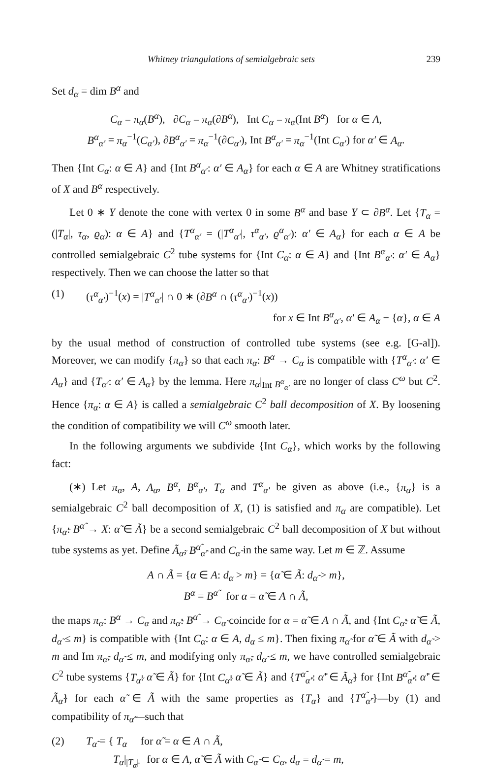Whitney triangulations of semialgebraic sets 239
Set d<sub>α</sub> = dim B<sup>α</sup> and
C<sub>α</sub> = π<sub>α</sub>(B<sup>α</sup>), ∂C<sub>α</sub> = π<sub>α</sub>(∂B<sup>α</sup>), Int C<sub>α</sub> = π<sub>α</sub>(Int B<sup>α</sup>) for α ∈ A,
B<sup>α</sup><sub>α′</sub> = π<sub>α</sub><sup>−1</sup>(C<sub>α′</sub>), ∂B<sup>α</sup><sub>α′</sub> = π<sub>α</sub><sup>−1</sup>(∂C<sub>α′</sub>), Int B<sup>α</sup><sub>α′</sub> = π<sub>α</sub><sup>−1</sup>(Int C<sub>α′</sub>) for α′ ∈ A<sub>α</sub>.
Then {Int C<sub>α</sub>: α ∈ A} and {Int B<sup>α</sup><sub>α′</sub>: α′ ∈ A<sub>α</sub>} for each α ∈ A are Whitney stratifications of X and B<sup>α</sup> respectively.
Let 0 ∗ Y denote the cone with vertex 0 in some B<sup>α</sup> and base Y ⊂ ∂B<sup>α</sup>. Let {T<sub>α</sub> = (|T<sub>α</sub>|, τ<sub>α</sub>, ϱ<sub>α</sub>): α ∈ A} and {T<sup>α</sup><sub>α′</sub> = (|T<sup>α</sup><sub>α′</sub>|, τ<sup>α</sup><sub>α′</sub>, ϱ<sup>α</sup><sub>α′</sub>): α′ ∈ A<sub>α</sub>} for each α ∈ A be controlled semialgebraic C<sup>2</sup> tube systems for {Int C<sub>α</sub>: α ∈ A} and {Int B<sup>α</sup><sub>α′</sub>: α′ ∈ A<sub>α</sub>} respectively. Then we can choose the latter so that
(1) (τ<sup>α</sup><sub>α′</sub>)<sup>−1</sup>(x) = |T<sup>α</sup><sub>α′</sub>| ∩ 0 ∗ (∂B<sup>α</sup> ∩ (τ<sup>α</sup><sub>α′</sub>)<sup>−1</sup>(x))
for x ∈ Int B<sup>α</sup><sub>α′</sub>, α′ ∈ A<sub>α</sub> − {α}, α ∈ A
by the usual method of construction of controlled tube systems (see e.g. [G-al]). Moreover, we can modify {π<sub>α</sub>} so that each π<sub>α</sub>: B<sup>α</sup> → C<sub>α</sub> is compatible with {T<sup>α</sup><sub>α′</sub>: α′ ∈ A<sub>α</sub>} and {T<sub>α′</sub>: α′ ∈ A<sub>α</sub>} by the lemma. Here π<sub>α</sub>|<sub>Int B<sup>α</sup><sub>α′</sub></sub> are no longer of class C<sup>ω</sup> but C<sup>2</sup>. Hence {π<sub>α</sub>: α ∈ A} is called a semialgebraic C<sup>2</sup> ball decomposition of X. By loosening the condition of compatibility we will C<sup>ω</sup> smooth later.
In the following arguments we subdivide {Int C<sub>α</sub>}, which works by the following fact:
(∗) Let π<sub>α</sub>, A, A<sub>α</sub>, B<sup>α</sup>, B<sup>α</sup><sub>α′</sub>, T<sub>α</sub> and T<sup>α</sup><sub>α′</sub> be given as above (i.e., {π<sub>α</sub>} is a semialgebraic C<sup>2</sup> ball decomposition of X, (1) is satisfied and π<sub>α</sub> are compatible). Let {π<sub>α̃</sub>: B<sup>α̃</sup> → X: α̃ ∈ Ã} be a second semialgebraic C<sup>2</sup> ball decomposition of X but without tube systems as yet. Define Ã<sub>α̃</sub>, B<sup>α̃</sup><sub>α̃′</sub> and C<sub>α̃</sub> in the same way. Let m ∈ ℤ. Assume
A ∩ Ã = {α ∈ A: d<sub>α</sub> > m} = {α̃ ∈ Ã: d<sub>α̃</sub> > m},
B<sup>α</sup> = B<sup>α̃</sup> for α = α̃ ∈ A ∩ Ã,
the maps π<sub>α</sub>: B<sup>α</sup> → C<sub>α</sub> and π<sub>α̃</sub>: B<sup>α̃</sup> → C<sub>α̃</sub> coincide for α = α̃ ∈ A ∩ Ã, and {Int C<sub>α̃</sub>: α̃ ∈ Ã, d<sub>α̃</sub> ≤ m} is compatible with {Int C<sub>α</sub>: α ∈ A, d<sub>α</sub> ≤ m}. Then fixing π<sub>α̃</sub> for α̃ ∈ Ã with d<sub>α̃</sub> > m and Im π<sub>α̃</sub>, d<sub>α̃</sub> ≤ m, and modifying only π<sub>α̃</sub>, d<sub>α̃</sub> ≤ m, we have controlled semialgebraic C<sup>2</sup> tube systems {T<sub>α̃</sub>: α̃ ∈ Ã} for {Int C<sub>α̃</sub>: α̃ ∈ Ã} and {T<sup>α̃</sup><sub>α̃′</sub>: α̃′ ∈ Ã<sub>α̃</sub>} for {Int B<sup>α̃</sup><sub>α̃′</sub>: α̃′ ∈ Ã<sub>α̃</sub>} for each α̃ ∈ Ã with the same properties as {T<sub>α</sub>} and {T<sup>α̃</sup><sub>α̃′</sub>}—by (1) and compatibility of π<sub>α̃</sub>—such that
(2) T<sub>α̃</sub> = { T<sub>α</sub> for α̃ = α ∈ A ∩ Ã,
T<sub>α</sub>|<sub>|T<sub>α̃</sub>|</sub> for α ∈ A, α̃ ∈ Ã with C<sub>α̃</sub> ⊂ C<sub>α</sub>, d<sub>α</sub> = d<sub>α̃</sub> = m,